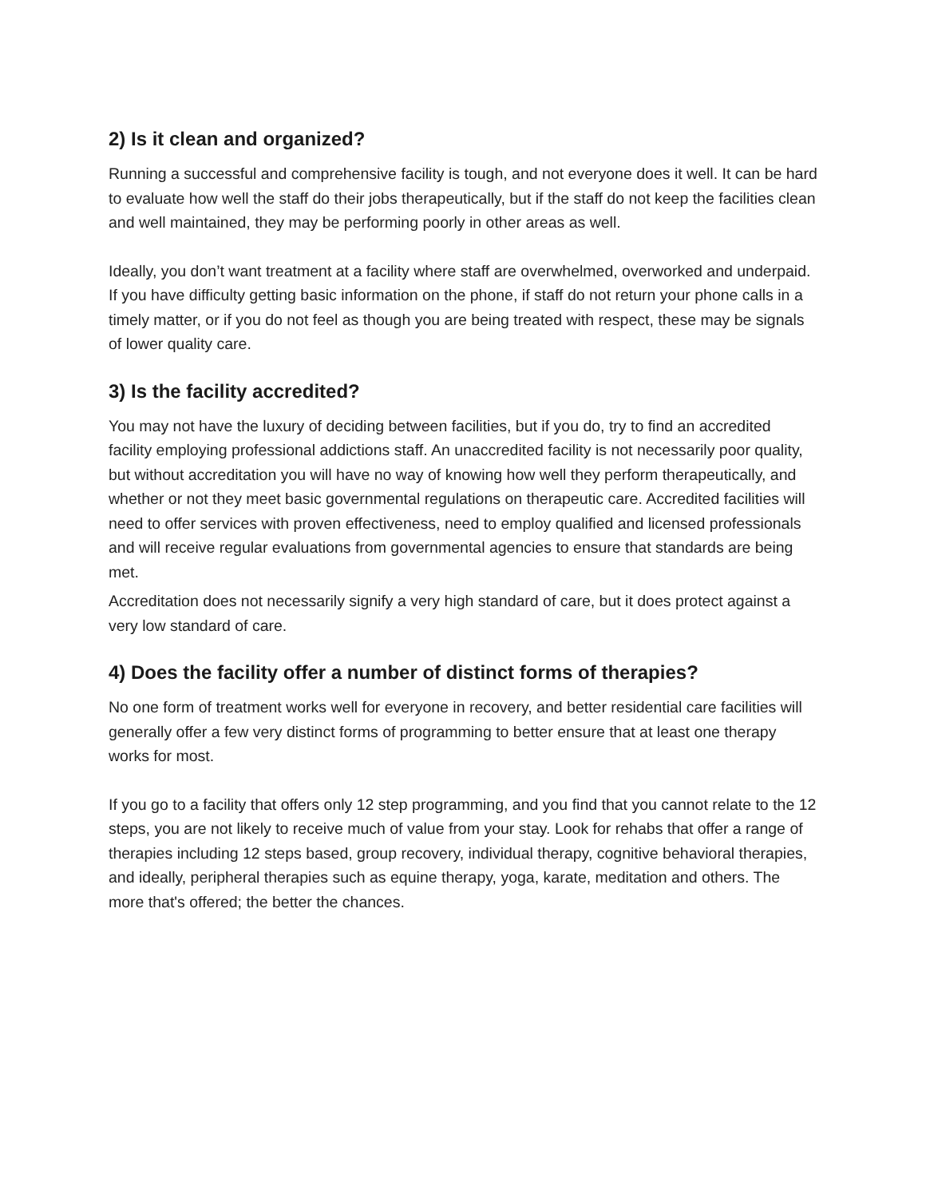2) Is it clean and organized?
Running a successful and comprehensive facility is tough, and not everyone does it well. It can be hard to evaluate how well the staff do their jobs therapeutically, but if the staff do not keep the facilities clean and well maintained, they may be performing poorly in other areas as well.
Ideally, you don’t want treatment at a facility where staff are overwhelmed, overworked and underpaid. If you have difficulty getting basic information on the phone, if staff do not return your phone calls in a timely matter, or if you do not feel as though you are being treated with respect, these may be signals of lower quality care.
3) Is the facility accredited?
You may not have the luxury of deciding between facilities, but if you do, try to find an accredited facility employing professional addictions staff. An unaccredited facility is not necessarily poor quality, but without accreditation you will have no way of knowing how well they perform therapeutically, and whether or not they meet basic governmental regulations on therapeutic care. Accredited facilities will need to offer services with proven effectiveness, need to employ qualified and licensed professionals and will receive regular evaluations from governmental agencies to ensure that standards are being met.
Accreditation does not necessarily signify a very high standard of care, but it does protect against a very low standard of care.
4) Does the facility offer a number of distinct forms of therapies?
No one form of treatment works well for everyone in recovery, and better residential care facilities will generally offer a few very distinct forms of programming to better ensure that at least one therapy works for most.
If you go to a facility that offers only 12 step programming, and you find that you cannot relate to the 12 steps, you are not likely to receive much of value from your stay. Look for rehabs that offer a range of therapies including 12 steps based, group recovery, individual therapy, cognitive behavioral therapies, and ideally, peripheral therapies such as equine therapy, yoga, karate, meditation and others. The more that's offered; the better the chances.